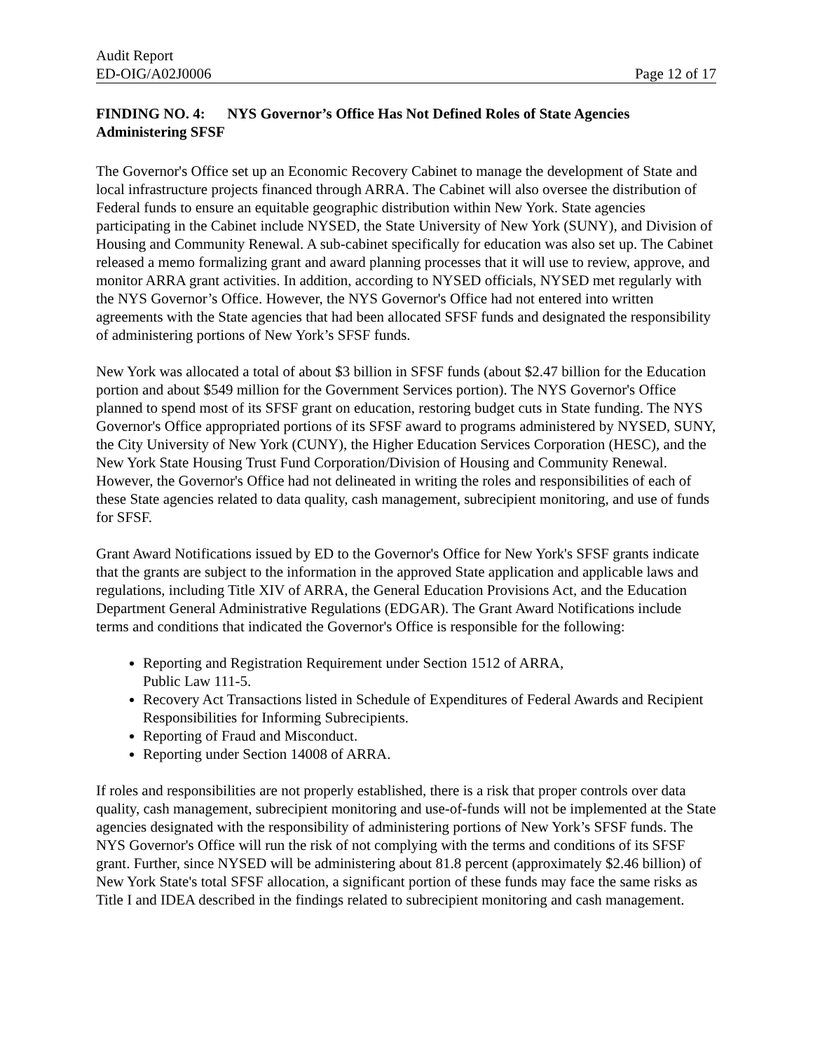Audit Report
ED-OIG/A02J0006 Page 12 of 17
FINDING NO. 4: NYS Governor’s Office Has Not Defined Roles of State Agencies Administering SFSF
The Governor's Office set up an Economic Recovery Cabinet to manage the development of State and local infrastructure projects financed through ARRA. The Cabinet will also oversee the distribution of Federal funds to ensure an equitable geographic distribution within New York. State agencies participating in the Cabinet include NYSED, the State University of New York (SUNY), and Division of Housing and Community Renewal. A sub-cabinet specifically for education was also set up. The Cabinet released a memo formalizing grant and award planning processes that it will use to review, approve, and monitor ARRA grant activities. In addition, according to NYSED officials, NYSED met regularly with the NYS Governor’s Office. However, the NYS Governor's Office had not entered into written agreements with the State agencies that had been allocated SFSF funds and designated the responsibility of administering portions of New York’s SFSF funds.
New York was allocated a total of about $3 billion in SFSF funds (about $2.47 billion for the Education portion and about $549 million for the Government Services portion). The NYS Governor's Office planned to spend most of its SFSF grant on education, restoring budget cuts in State funding. The NYS Governor's Office appropriated portions of its SFSF award to programs administered by NYSED, SUNY, the City University of New York (CUNY), the Higher Education Services Corporation (HESC), and the New York State Housing Trust Fund Corporation/Division of Housing and Community Renewal. However, the Governor's Office had not delineated in writing the roles and responsibilities of each of these State agencies related to data quality, cash management, subrecipient monitoring, and use of funds for SFSF.
Grant Award Notifications issued by ED to the Governor's Office for New York's SFSF grants indicate that the grants are subject to the information in the approved State application and applicable laws and regulations, including Title XIV of ARRA, the General Education Provisions Act, and the Education Department General Administrative Regulations (EDGAR). The Grant Award Notifications include terms and conditions that indicated the Governor's Office is responsible for the following:
Reporting and Registration Requirement under Section 1512 of ARRA,
Public Law 111-5.
Recovery Act Transactions listed in Schedule of Expenditures of Federal Awards and Recipient Responsibilities for Informing Subrecipients.
Reporting of Fraud and Misconduct.
Reporting under Section 14008 of ARRA.
If roles and responsibilities are not properly established, there is a risk that proper controls over data quality, cash management, subrecipient monitoring and use-of-funds will not be implemented at the State agencies designated with the responsibility of administering portions of New York’s SFSF funds. The NYS Governor's Office will run the risk of not complying with the terms and conditions of its SFSF grant. Further, since NYSED will be administering about 81.8 percent (approximately $2.46 billion) of New York State's total SFSF allocation, a significant portion of these funds may face the same risks as Title I and IDEA described in the findings related to subrecipient monitoring and cash management.